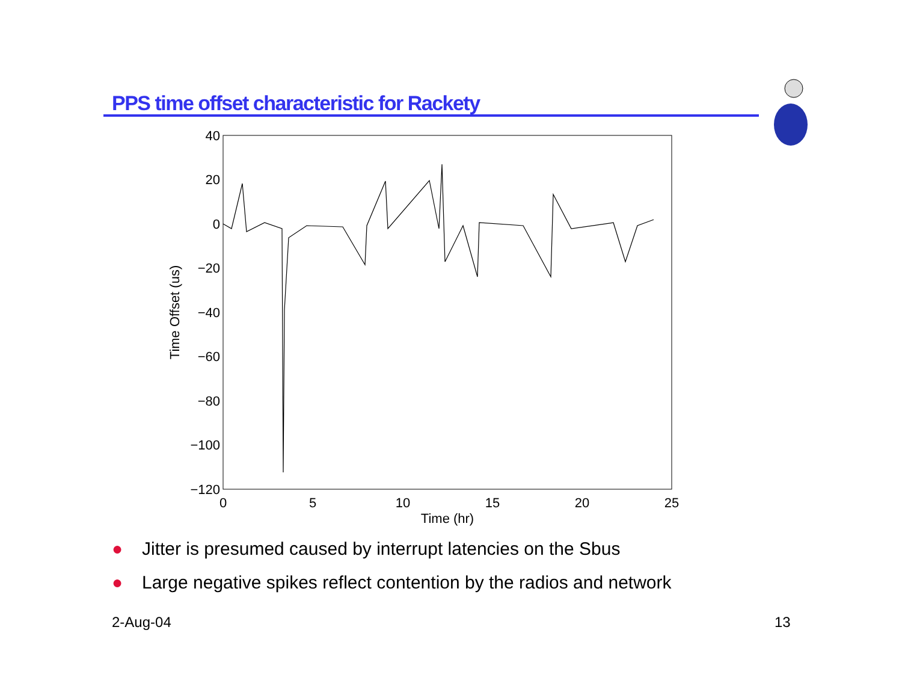PPS time offset characteristic for Rackety
40
20
0
−20
−40
−60
−80
−100
−120
0
5
10
15
20
25
Time (hr)
Time Offset (us)
● Jitter is presumed caused by interrupt latencies on the Sbus
● Large negative spikes reflect contention by the radios and network
2-Aug-04 13